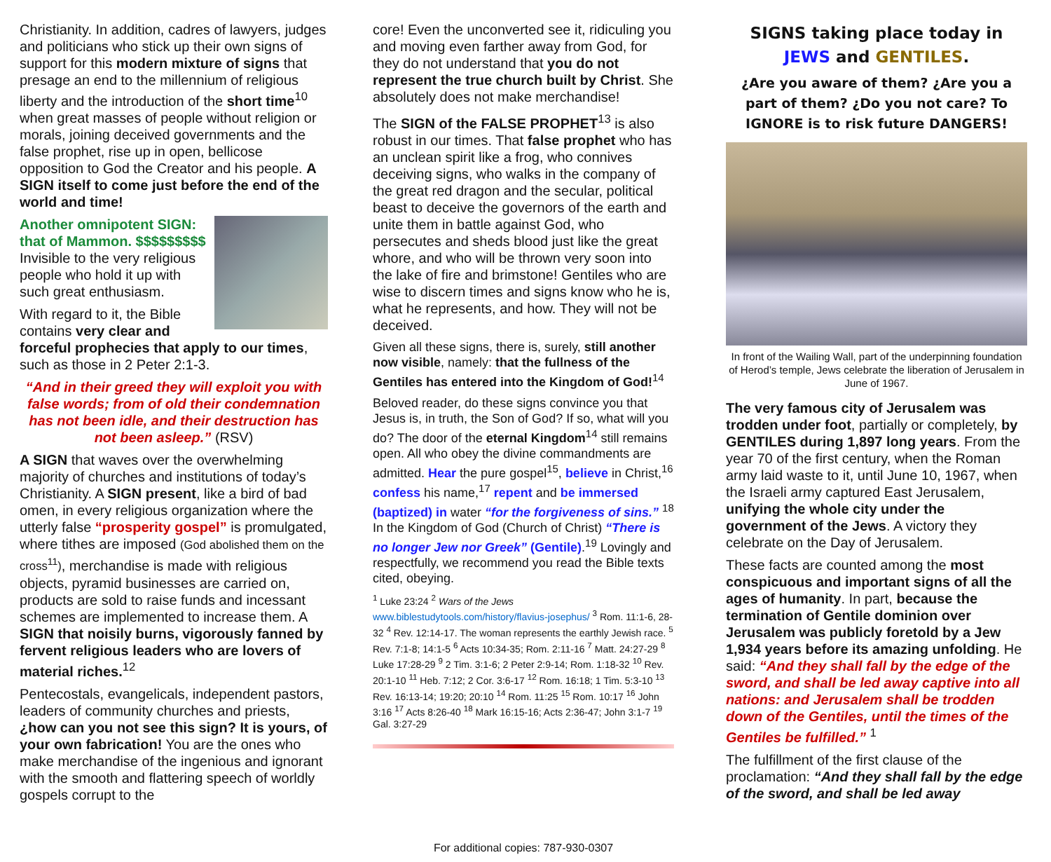Christianity. In addition, cadres of lawyers, judges and politicians who stick up their own signs of support for this modern mixture of signs that presage an end to the millennium of religious liberty and the introduction of the short time<sup>10</sup> when great masses of people without religion or morals, joining deceived governments and the false prophet, rise up in open, bellicose opposition to God the Creator and his people. A SIGN itself to come just before the end of the world and time!
Another omnipotent SIGN: that of Mammon. $$$$$$$$$
Invisible to the very religious people who hold it up with such great enthusiasm.
With regard to it, the Bible contains very clear and forceful prophecies that apply to our times, such as those in 2 Peter 2:1-3.
“And in their greed they will exploit you with false words; from of old their condemnation has not been idle, and their destruction has not been asleep.” (RSV)
A SIGN that waves over the overwhelming majority of churches and institutions of today’s Christianity. A SIGN present, like a bird of bad omen, in every religious organization where the utterly false “prosperity gospel” is promulgated, where tithes are imposed (God abolished them on the cross<sup>11</sup>), merchandise is made with religious objects, pyramid businesses are carried on, products are sold to raise funds and incessant schemes are implemented to increase them. A SIGN that noisily burns, vigorously fanned by fervent religious leaders who are lovers of material riches.<sup>12</sup>
Pentecostals, evangelicals, independent pastors, leaders of community churches and priests, ¿how can you not see this sign? It is yours, of your own fabrication! You are the ones who make merchandise of the ingenious and ignorant with the smooth and flattering speech of worldly gospels corrupt to the
core! Even the unconverted see it, ridiculing you and moving even farther away from God, for they do not understand that you do not represent the true church built by Christ. She absolutely does not make merchandise!
The SIGN of the FALSE PROPHET<sup>13</sup> is also robust in our times. That false prophet who has an unclean spirit like a frog, who connives deceiving signs, who walks in the company of the great red dragon and the secular, political beast to deceive the governors of the earth and unite them in battle against God, who persecutes and sheds blood just like the great whore, and who will be thrown very soon into the lake of fire and brimstone! Gentiles who are wise to discern times and signs know who he is, what he represents, and how. They will not be deceived.
Given all these signs, there is, surely, still another now visible, namely: that the fullness of the Gentiles has entered into the Kingdom of God!<sup>14</sup>
Beloved reader, do these signs convince you that Jesus is, in truth, the Son of God? If so, what will you do? The door of the eternal Kingdom<sup>14</sup> still remains open. All who obey the divine commandments are admitted. Hear the pure gospel<sup>15</sup>, believe in Christ,<sup>16</sup> confess his name,<sup>17</sup> repent and be immersed (baptized) in water “for the forgiveness of sins.” <sup>18</sup> In the Kingdom of God (Church of Christ) “There is no longer Jew nor Greek” (Gentile).<sup>19</sup> Lovingly and respectfully, we recommend you read the Bible texts cited, obeying.
<sup>1</sup> Luke 23:24 <sup>2</sup> Wars of the Jews www.biblestudytools.com/history/flavius-josephus/ <sup>3</sup> Rom. 11:1-6, 28-32 <sup>4</sup> Rev. 12:14-17. The woman represents the earthly Jewish race. <sup>5</sup> Rev. 7:1-8; 14:1-5 <sup>6</sup> Acts 10:34-35; Rom. 2:11-16 <sup>7</sup> Matt. 24:27-29 <sup>8</sup> Luke 17:28-29 <sup>9</sup> 2 Tim. 3:1-6; 2 Peter 2:9-14; Rom. 1:18-32 <sup>10</sup> Rev. 20:1-10 <sup>11</sup> Heb. 7:12; 2 Cor. 3:6-17 <sup>12</sup> Rom. 16:18; 1 Tim. 5:3-10 <sup>13</sup> Rev. 16:13-14; 19:20; 20:10 <sup>14</sup> Rom. 11:25 <sup>15</sup> Rom. 10:17 <sup>16</sup> John 3:16 <sup>17</sup> Acts 8:26-40 <sup>18</sup> Mark 16:15-16; Acts 2:36-47; John 3:1-7 <sup>19</sup> Gal. 3:27-29
For additional copies: 787-930-0307
SIGNS taking place today in JEWS and GENTILES.
¿Are you aware of them? ¿Are you a part of them? ¿Do you not care? To IGNORE is to risk future DANGERS!
In front of the Wailing Wall, part of the underpinning foundation of Herod’s temple, Jews celebrate the liberation of Jerusalem in June of 1967.
The very famous city of Jerusalem was trodden under foot, partially or completely, by GENTILES during 1,897 long years. From the year 70 of the first century, when the Roman army laid waste to it, until June 10, 1967, when the Israeli army captured East Jerusalem, unifying the whole city under the government of the Jews. A victory they celebrate on the Day of Jerusalem.
These facts are counted among the most conspicuous and important signs of all the ages of humanity. In part, because the termination of Gentile dominion over Jerusalem was publicly foretold by a Jew 1,934 years before its amazing unfolding. He said: “And they shall fall by the edge of the sword, and shall be led away captive into all nations: and Jerusalem shall be trodden down of the Gentiles, until the times of the Gentiles be fulfilled.” <sup>1</sup>
The fulfillment of the first clause of the proclamation: “And they shall fall by the edge of the sword, and shall be led away